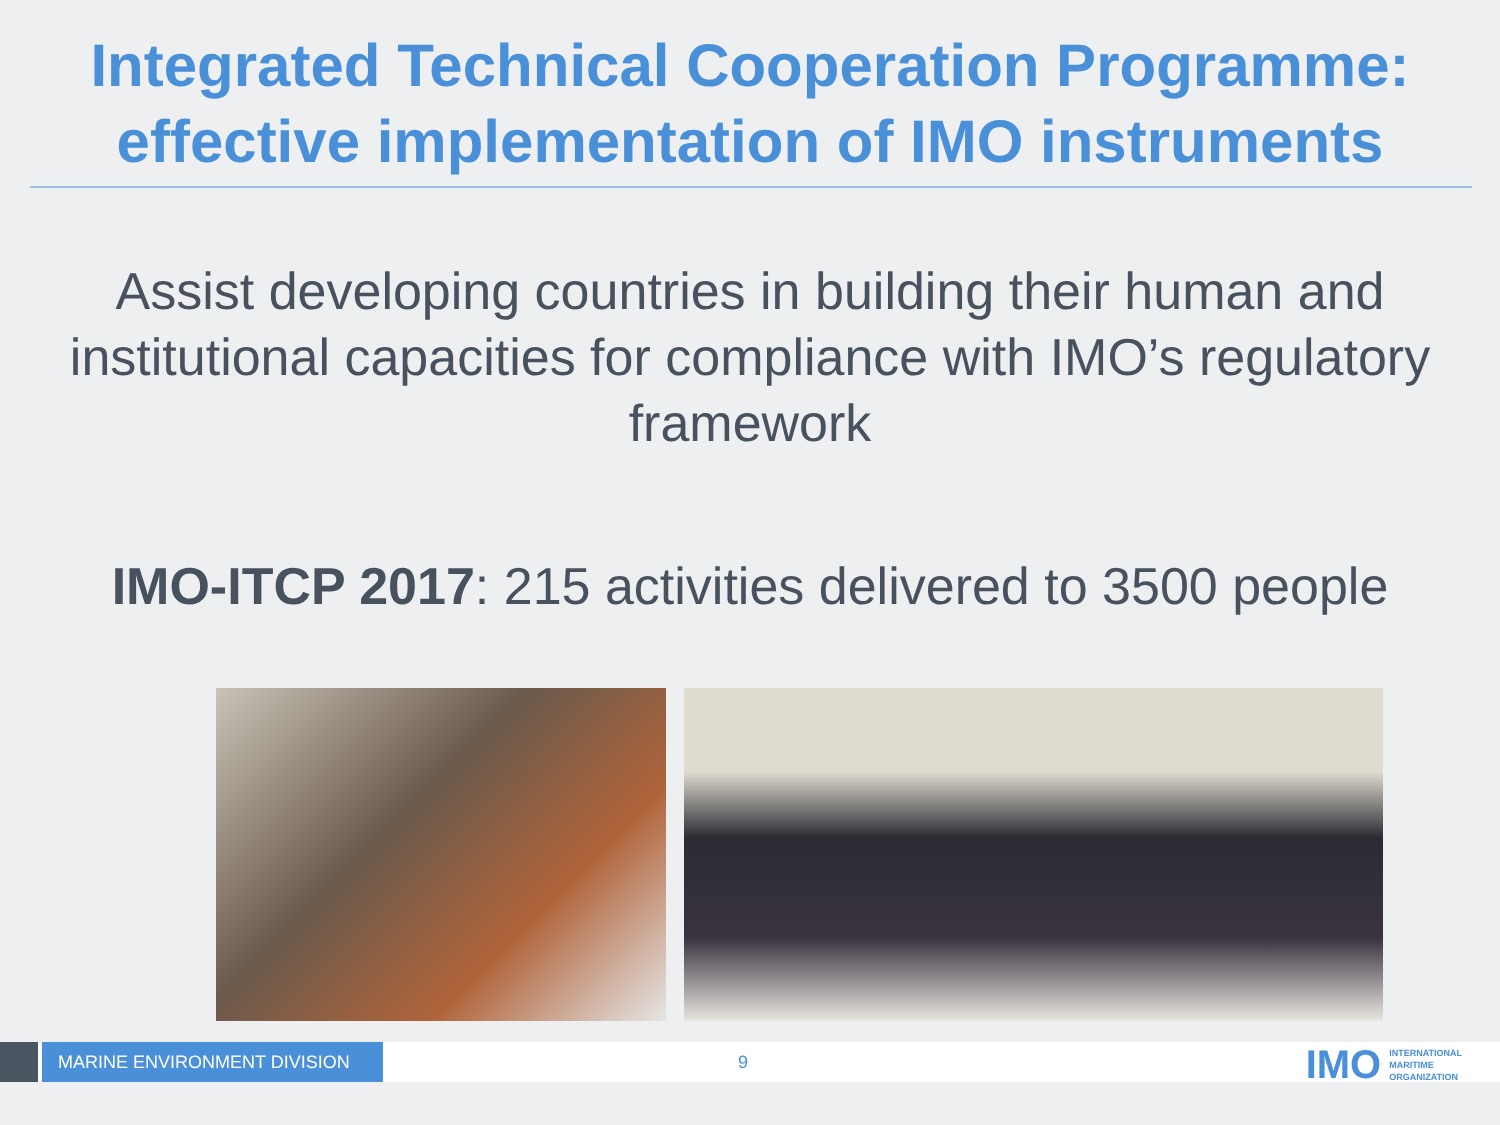Integrated Technical Cooperation Programme:
effective implementation of IMO instruments
Assist developing countries in building their human and institutional capacities for compliance with IMO’s regulatory framework
IMO-ITCP 2017: 215 activities delivered to 3500 people
MARINE ENVIRONMENT DIVISION
9
IMO INTERNATIONAL
MARITIME
ORGANIZATION